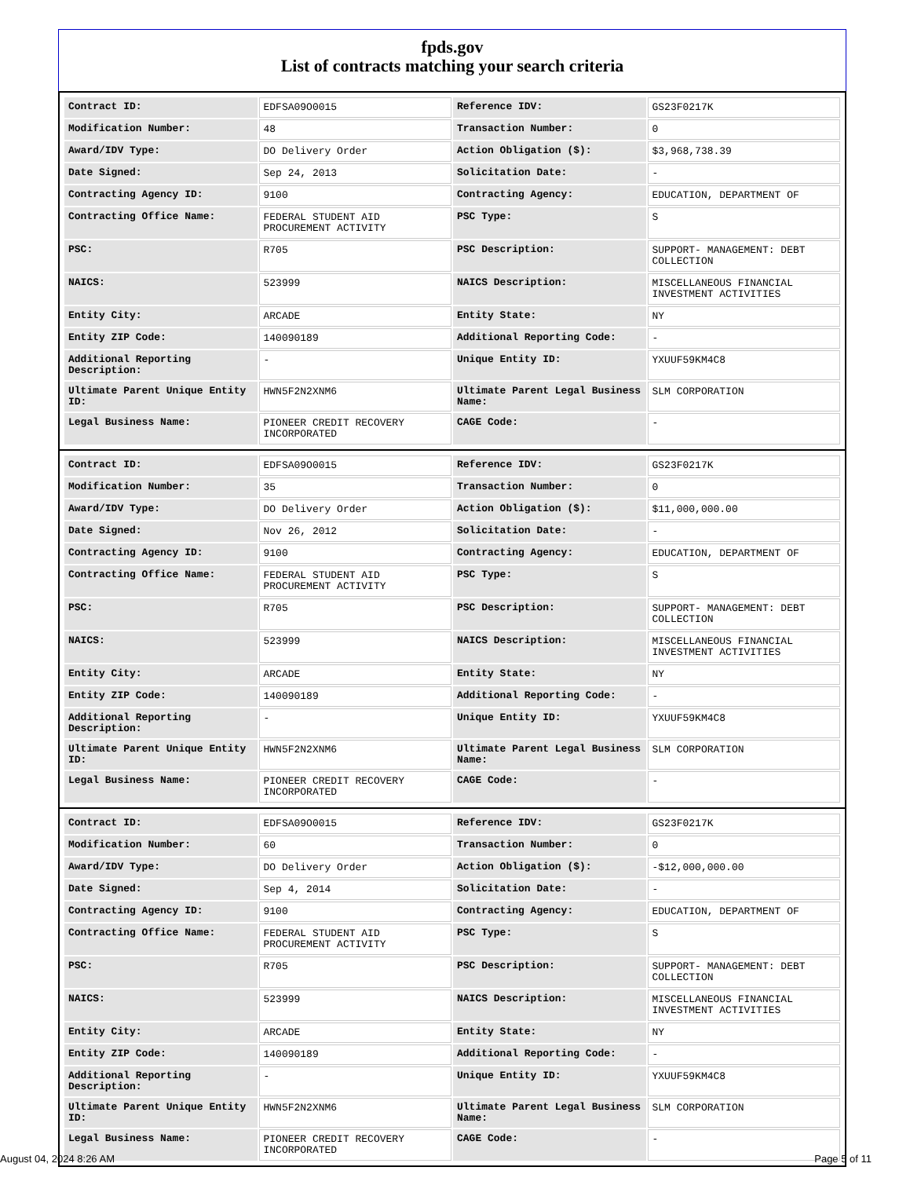fpds.gov
List of contracts matching your search criteria
| Contract ID: | EDFSA09O0015 | Reference IDV: | GS23F0217K |
| Modification Number: | 48 | Transaction Number: | 0 |
| Award/IDV Type: | DO Delivery Order | Action Obligation ($): | $3,968,738.39 |
| Date Signed: | Sep 24, 2013 | Solicitation Date: | - |
| Contracting Agency ID: | 9100 | Contracting Agency: | EDUCATION, DEPARTMENT OF |
| Contracting Office Name: | FEDERAL STUDENT AID PROCUREMENT ACTIVITY | PSC Type: | S |
| PSC: | R705 | PSC Description: | SUPPORT- MANAGEMENT: DEBT COLLECTION |
| NAICS: | 523999 | NAICS Description: | MISCELLANEOUS FINANCIAL INVESTMENT ACTIVITIES |
| Entity City: | ARCADE | Entity State: | NY |
| Entity ZIP Code: | 140090189 | Additional Reporting Code: | - |
| Additional Reporting Description: | - | Unique Entity ID: | YXUUF59KM4C8 |
| Ultimate Parent Unique Entity ID: | HWN5F2N2XNM6 | Ultimate Parent Legal Business Name: | SLM CORPORATION |
| Legal Business Name: | PIONEER CREDIT RECOVERY INCORPORATED | CAGE Code: | - |
| Contract ID: | EDFSA09O0015 | Reference IDV: | GS23F0217K |
| Modification Number: | 35 | Transaction Number: | 0 |
| Award/IDV Type: | DO Delivery Order | Action Obligation ($): | $11,000,000.00 |
| Date Signed: | Nov 26, 2012 | Solicitation Date: | - |
| Contracting Agency ID: | 9100 | Contracting Agency: | EDUCATION, DEPARTMENT OF |
| Contracting Office Name: | FEDERAL STUDENT AID PROCUREMENT ACTIVITY | PSC Type: | S |
| PSC: | R705 | PSC Description: | SUPPORT- MANAGEMENT: DEBT COLLECTION |
| NAICS: | 523999 | NAICS Description: | MISCELLANEOUS FINANCIAL INVESTMENT ACTIVITIES |
| Entity City: | ARCADE | Entity State: | NY |
| Entity ZIP Code: | 140090189 | Additional Reporting Code: | - |
| Additional Reporting Description: | - | Unique Entity ID: | YXUUF59KM4C8 |
| Ultimate Parent Unique Entity ID: | HWN5F2N2XNM6 | Ultimate Parent Legal Business Name: | SLM CORPORATION |
| Legal Business Name: | PIONEER CREDIT RECOVERY INCORPORATED | CAGE Code: | - |
| Contract ID: | EDFSA09O0015 | Reference IDV: | GS23F0217K |
| Modification Number: | 60 | Transaction Number: | 0 |
| Award/IDV Type: | DO Delivery Order | Action Obligation ($): | -$12,000,000.00 |
| Date Signed: | Sep 4, 2014 | Solicitation Date: | - |
| Contracting Agency ID: | 9100 | Contracting Agency: | EDUCATION, DEPARTMENT OF |
| Contracting Office Name: | FEDERAL STUDENT AID PROCUREMENT ACTIVITY | PSC Type: | S |
| PSC: | R705 | PSC Description: | SUPPORT- MANAGEMENT: DEBT COLLECTION |
| NAICS: | 523999 | NAICS Description: | MISCELLANEOUS FINANCIAL INVESTMENT ACTIVITIES |
| Entity City: | ARCADE | Entity State: | NY |
| Entity ZIP Code: | 140090189 | Additional Reporting Code: | - |
| Additional Reporting Description: | - | Unique Entity ID: | YXUUF59KM4C8 |
| Ultimate Parent Unique Entity ID: | HWN5F2N2XNM6 | Ultimate Parent Legal Business Name: | SLM CORPORATION |
| Legal Business Name: | PIONEER CREDIT RECOVERY INCORPORATED | CAGE Code: | - |
August 04, 2024 8:26 AM Page 5 of 11